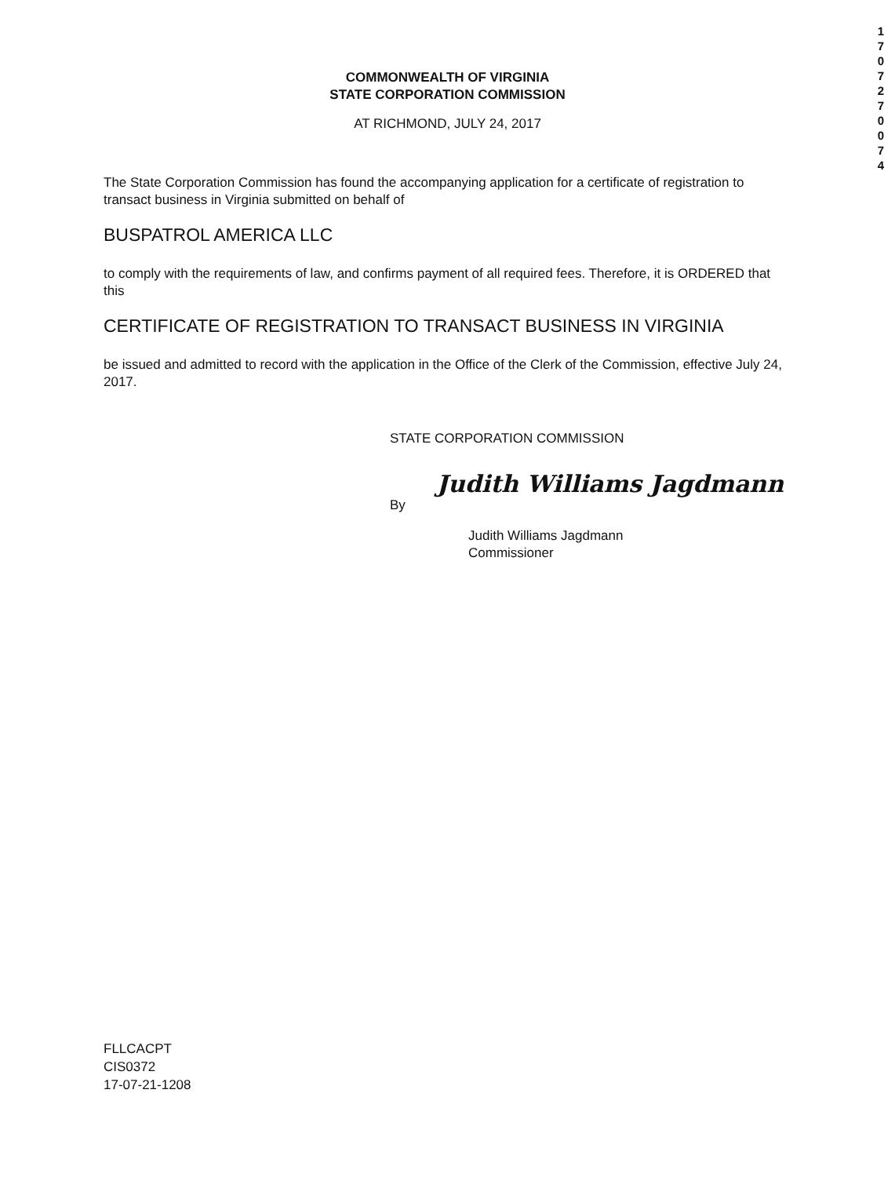1 7 0 7 2 7 0 0 7 4
COMMONWEALTH OF VIRGINIA
STATE CORPORATION COMMISSION
AT RICHMOND, JULY 24, 2017
The State Corporation Commission has found the accompanying application for a certificate of registration to transact business in Virginia submitted on behalf of
BUSPATROL AMERICA LLC
to comply with the requirements of law, and confirms payment of all required fees. Therefore, it is ORDERED that this
CERTIFICATE OF REGISTRATION TO TRANSACT BUSINESS IN VIRGINIA
be issued and admitted to record with the application in the Office of the Clerk of the Commission, effective July 24, 2017.
STATE CORPORATION COMMISSION
By Judith Williams Jagdmann
Judith Williams Jagdmann
Commissioner
FLLCACPT
CIS0372
17-07-21-1208